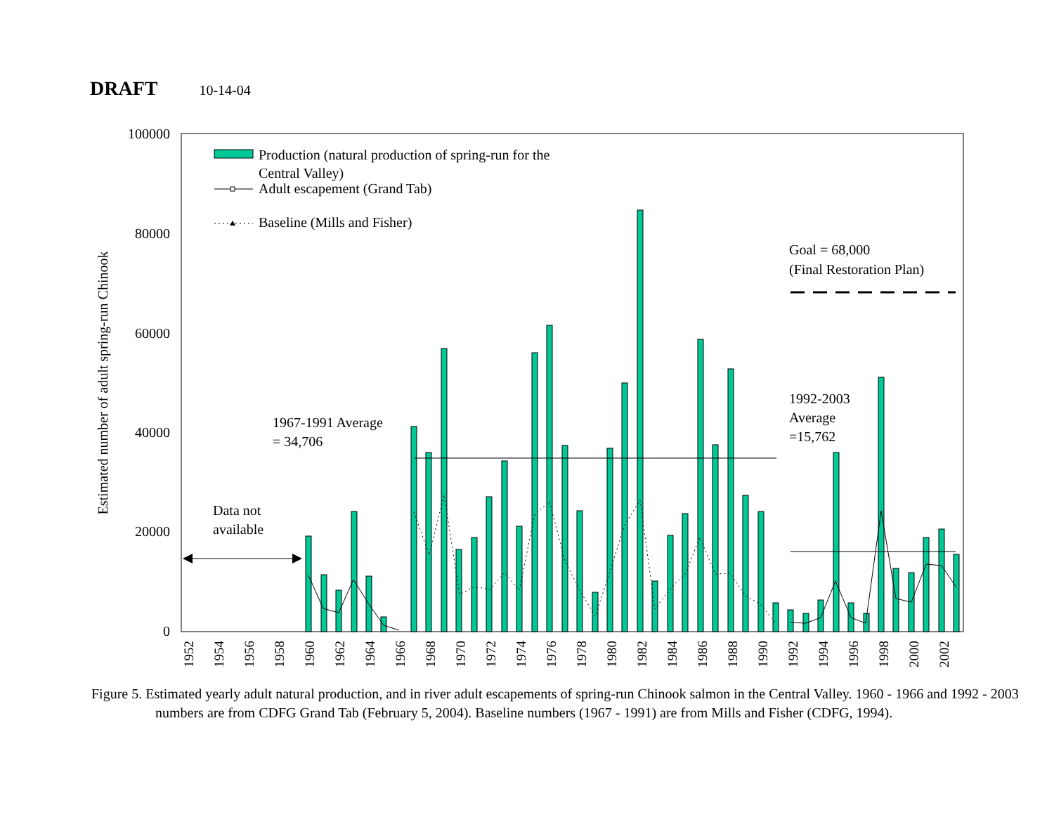DRAFT 10-14-04
100000
80000
60000
40000
20000
0
Estimated number of adult spring-run Chinook
Production (natural production of spring-run for the
Central Valley)
Adult escapement (Grand Tab)
Baseline (Mills and Fisher)
Goal = 68,000
(Final Restoration Plan)
1992-2003
Average
=15,762
1967-1991 Average
= 34,706
Data not
available
1952
1954
1956
1958
1960
1962
1964
1966
1968
1970
1972
1974
1976
1978
1980
1982
1984
1986
1988
1990
1992
1994
1996
1998
2000
2002
Figure 5. Estimated yearly adult natural production, and in river adult escapements of spring-run Chinook salmon in the Central Valley. 1960 - 1966 and 1992 - 2003 numbers are from CDFG Grand Tab (February 5, 2004). Baseline numbers (1967 - 1991) are from Mills and Fisher (CDFG, 1994).